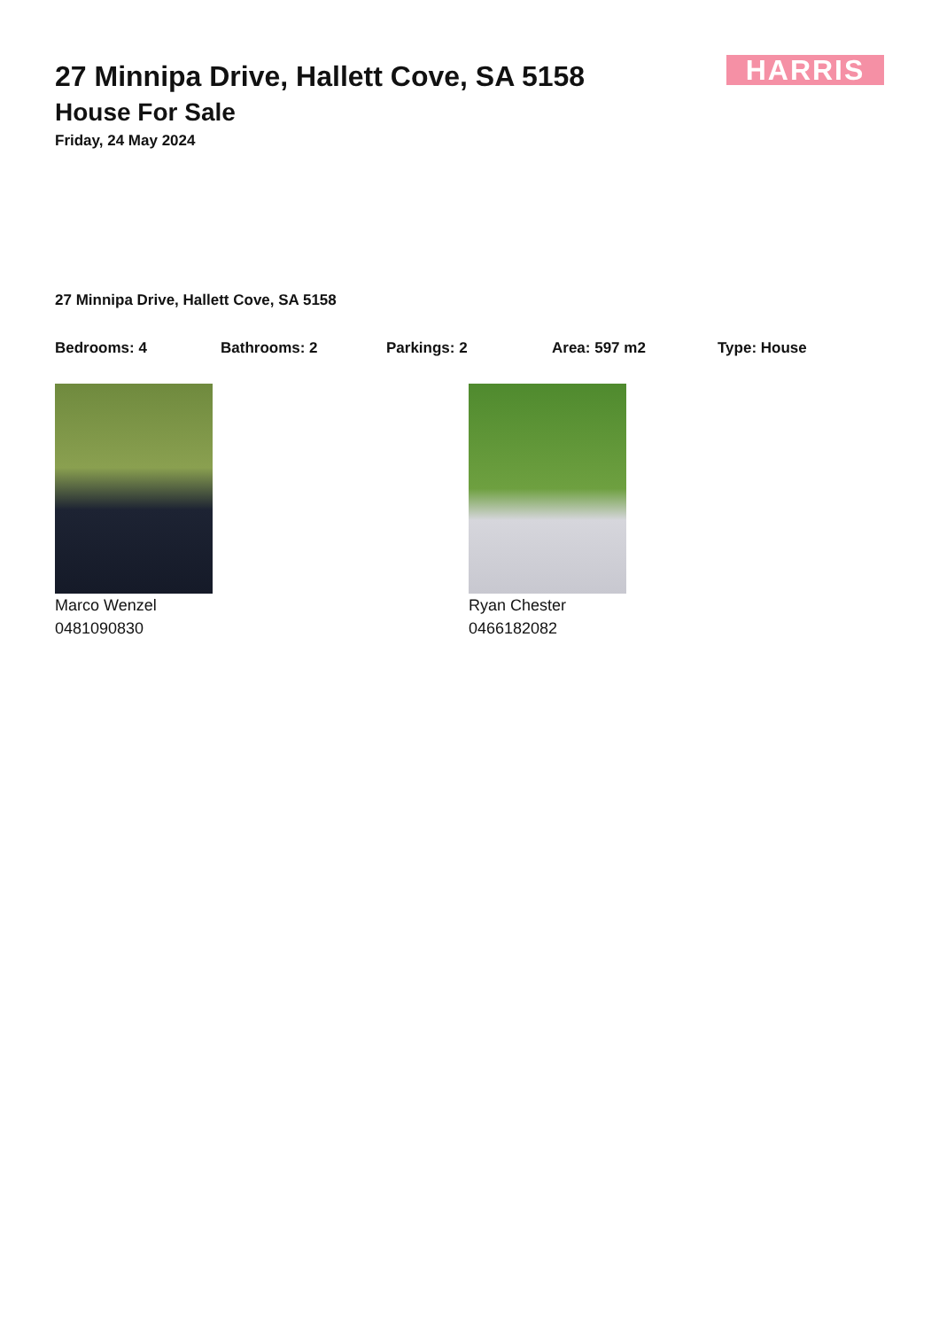HARRIS
27 Minnipa Drive, Hallett Cove, SA 5158
House For Sale
Friday, 24 May 2024
27 Minnipa Drive, Hallett Cove, SA 5158
Bedrooms: 4 Bathrooms: 2 Parkings: 2 Area: 597 m2 Type: House
Marco Wenzel
0481090830
Ryan Chester
0466182082